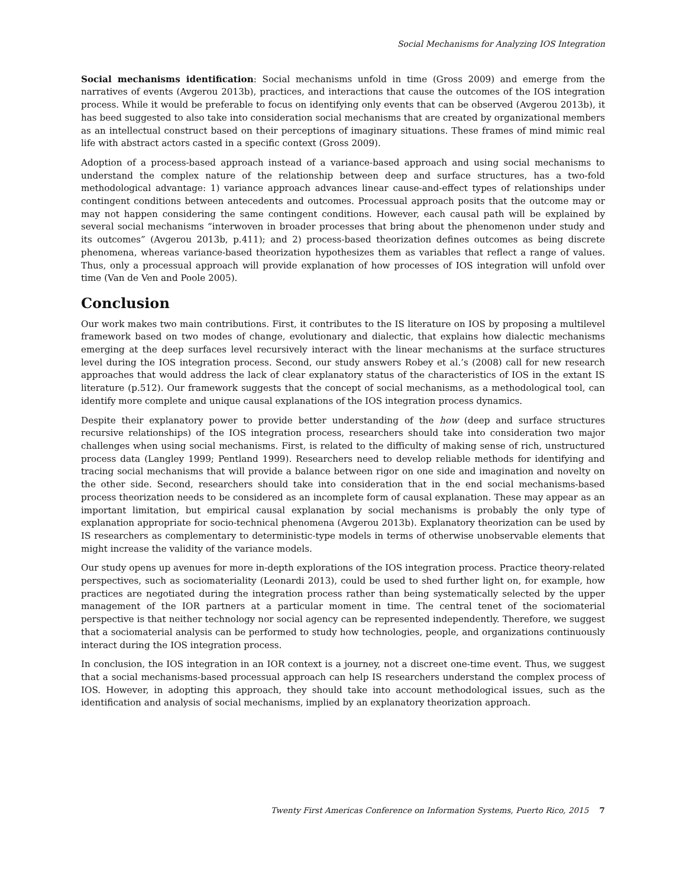Social Mechanisms for Analyzing IOS Integration
Social mechanisms identification: Social mechanisms unfold in time (Gross 2009) and emerge from the narratives of events (Avgerou 2013b), practices, and interactions that cause the outcomes of the IOS integration process. While it would be preferable to focus on identifying only events that can be observed (Avgerou 2013b), it has beed suggested to also take into consideration social mechanisms that are created by organizational members as an intellectual construct based on their perceptions of imaginary situations. These frames of mind mimic real life with abstract actors casted in a specific context (Gross 2009).
Adoption of a process-based approach instead of a variance-based approach and using social mechanisms to understand the complex nature of the relationship between deep and surface structures, has a two-fold methodological advantage: 1) variance approach advances linear cause-and-effect types of relationships under contingent conditions between antecedents and outcomes. Processual approach posits that the outcome may or may not happen considering the same contingent conditions. However, each causal path will be explained by several social mechanisms “interwoven in broader processes that bring about the phenomenon under study and its outcomes” (Avgerou 2013b, p.411); and 2) process-based theorization defines outcomes as being discrete phenomena, whereas variance-based theorization hypothesizes them as variables that reflect a range of values. Thus, only a processual approach will provide explanation of how processes of IOS integration will unfold over time (Van de Ven and Poole 2005).
Conclusion
Our work makes two main contributions. First, it contributes to the IS literature on IOS by proposing a multilevel framework based on two modes of change, evolutionary and dialectic, that explains how dialectic mechanisms emerging at the deep surfaces level recursively interact with the linear mechanisms at the surface structures level during the IOS integration process. Second, our study answers Robey et al.’s (2008) call for new research approaches that would address the lack of clear explanatory status of the characteristics of IOS in the extant IS literature (p.512). Our framework suggests that the concept of social mechanisms, as a methodological tool, can identify more complete and unique causal explanations of the IOS integration process dynamics.
Despite their explanatory power to provide better understanding of the how (deep and surface structures recursive relationships) of the IOS integration process, researchers should take into consideration two major challenges when using social mechanisms. First, is related to the difficulty of making sense of rich, unstructured process data (Langley 1999; Pentland 1999). Researchers need to develop reliable methods for identifying and tracing social mechanisms that will provide a balance between rigor on one side and imagination and novelty on the other side. Second, researchers should take into consideration that in the end social mechanisms-based process theorization needs to be considered as an incomplete form of causal explanation. These may appear as an important limitation, but empirical causal explanation by social mechanisms is probably the only type of explanation appropriate for socio-technical phenomena (Avgerou 2013b). Explanatory theorization can be used by IS researchers as complementary to deterministic-type models in terms of otherwise unobservable elements that might increase the validity of the variance models.
Our study opens up avenues for more in-depth explorations of the IOS integration process. Practice theory-related perspectives, such as sociomateriality (Leonardi 2013), could be used to shed further light on, for example, how practices are negotiated during the integration process rather than being systematically selected by the upper management of the IOR partners at a particular moment in time. The central tenet of the sociomaterial perspective is that neither technology nor social agency can be represented independently. Therefore, we suggest that a sociomaterial analysis can be performed to study how technologies, people, and organizations continuously interact during the IOS integration process.
In conclusion, the IOS integration in an IOR context is a journey, not a discreet one-time event. Thus, we suggest that a social mechanisms-based processual approach can help IS researchers understand the complex process of IOS. However, in adopting this approach, they should take into account methodological issues, such as the identification and analysis of social mechanisms, implied by an explanatory theorization approach.
Twenty First Americas Conference on Information Systems, Puerto Rico, 2015 7